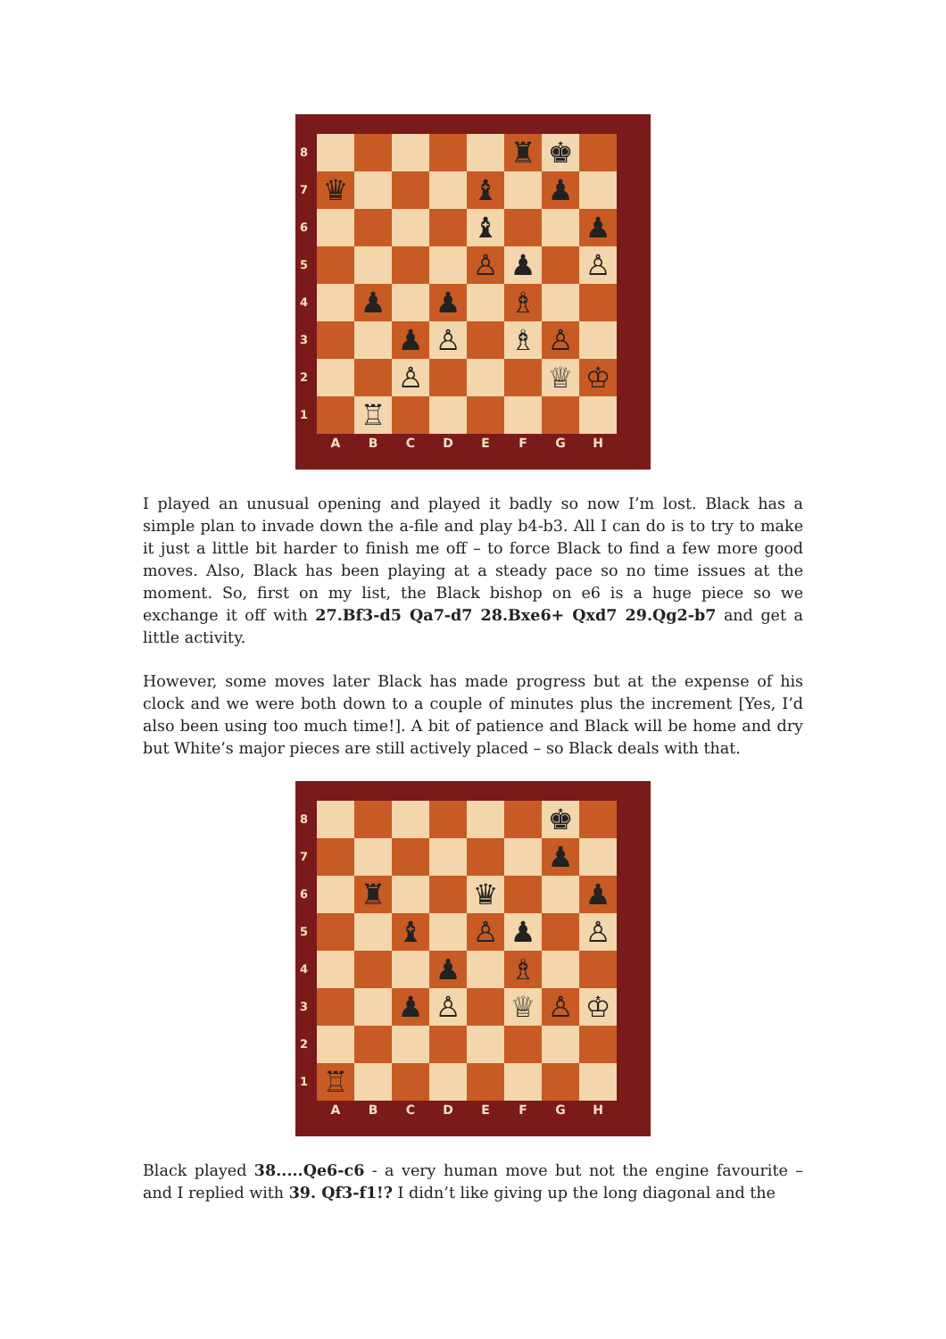87654321
♜
♚
♛
♝
♟
♝
♟
♙
♟
♙
♟
♟
♗
♟
♙
♗
♙
♙
♕
♔
♖
ABCDEFGH
I played an unusual opening and played it badly so now I’m lost. Black has a simple plan to invade down the a-file and play b4-b3. All I can do is to try to make it just a little bit harder to finish me off – to force Black to find a few more good moves. Also, Black has been playing at a steady pace so no time issues at the moment. So, first on my list, the Black bishop on e6 is a huge piece so we exchange it off with 27.Bf3-d5 Qa7-d7 28.Bxe6+ Qxd7 29.Qg2-b7 and get a little activity.
However, some moves later Black has made progress but at the expense of his clock and we were both down to a couple of minutes plus the increment [Yes, I’d also been using too much time!]. A bit of patience and Black will be home and dry but White’s major pieces are still actively placed – so Black deals with that.
87654321
♚
♟
♜
♛
♟
♝
♙
♟
♙
♟
♗
♟
♙
♕
♙
♔
♖
ABCDEFGH
Black played 38.....Qe6-c6 - a very human move but not the engine favourite – and I replied with 39. Qf3-f1!? I didn’t like giving up the long diagonal and the